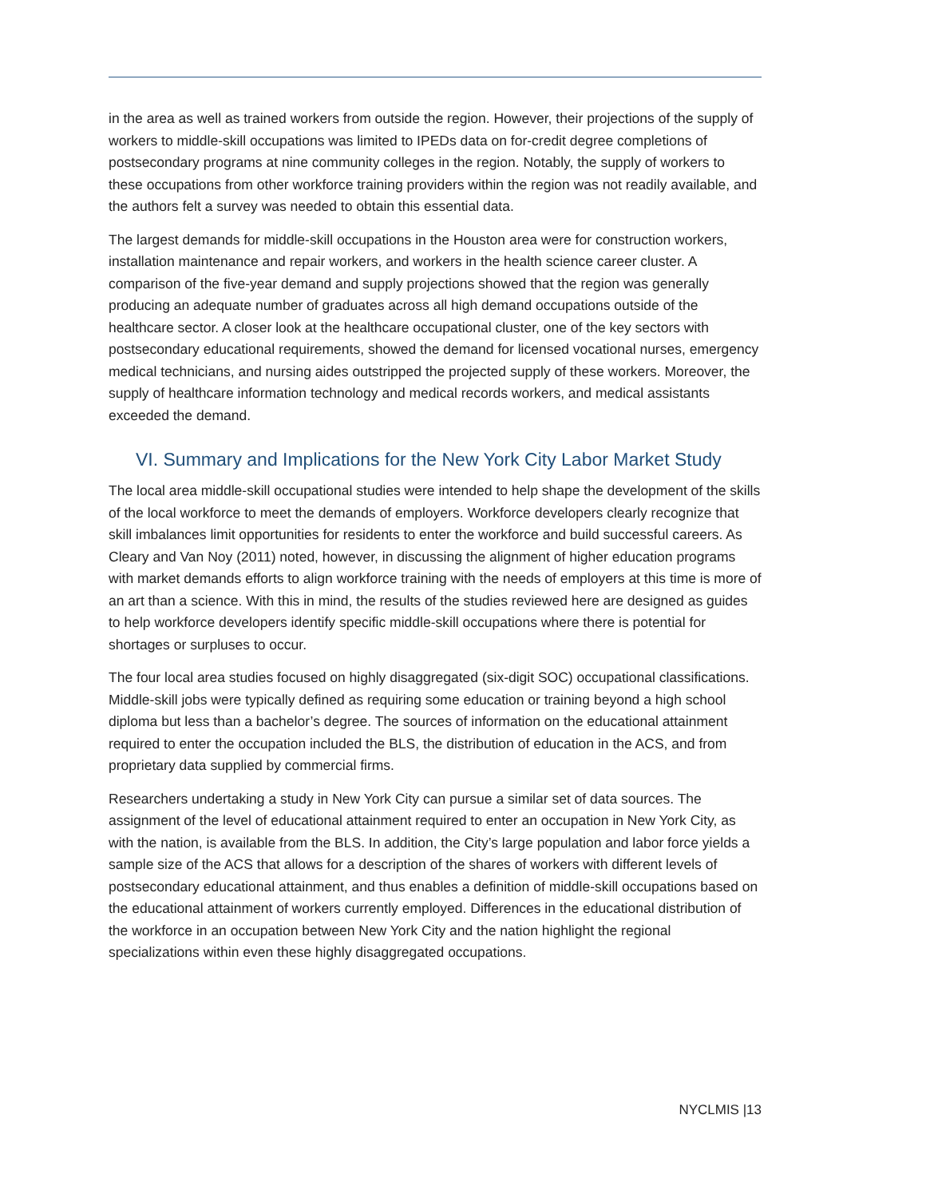in the area as well as trained workers from outside the region. However, their projections of the supply of workers to middle-skill occupations was limited to IPEDs data on for-credit degree completions of postsecondary programs at nine community colleges in the region. Notably, the supply of workers to these occupations from other workforce training providers within the region was not readily available, and the authors felt a survey was needed to obtain this essential data.
The largest demands for middle-skill occupations in the Houston area were for construction workers, installation maintenance and repair workers, and workers in the health science career cluster. A comparison of the five-year demand and supply projections showed that the region was generally producing an adequate number of graduates across all high demand occupations outside of the healthcare sector. A closer look at the healthcare occupational cluster, one of the key sectors with postsecondary educational requirements, showed the demand for licensed vocational nurses, emergency medical technicians, and nursing aides outstripped the projected supply of these workers. Moreover, the supply of healthcare information technology and medical records workers, and medical assistants exceeded the demand.
VI. Summary and Implications for the New York City Labor Market Study
The local area middle-skill occupational studies were intended to help shape the development of the skills of the local workforce to meet the demands of employers. Workforce developers clearly recognize that skill imbalances limit opportunities for residents to enter the workforce and build successful careers. As Cleary and Van Noy (2011) noted, however, in discussing the alignment of higher education programs with market demands efforts to align workforce training with the needs of employers at this time is more of an art than a science. With this in mind, the results of the studies reviewed here are designed as guides to help workforce developers identify specific middle-skill occupations where there is potential for shortages or surpluses to occur.
The four local area studies focused on highly disaggregated (six-digit SOC) occupational classifications. Middle-skill jobs were typically defined as requiring some education or training beyond a high school diploma but less than a bachelor’s degree. The sources of information on the educational attainment required to enter the occupation included the BLS, the distribution of education in the ACS, and from proprietary data supplied by commercial firms.
Researchers undertaking a study in New York City can pursue a similar set of data sources. The assignment of the level of educational attainment required to enter an occupation in New York City, as with the nation, is available from the BLS. In addition, the City’s large population and labor force yields a sample size of the ACS that allows for a description of the shares of workers with different levels of postsecondary educational attainment, and thus enables a definition of middle-skill occupations based on the educational attainment of workers currently employed. Differences in the educational distribution of the workforce in an occupation between New York City and the nation highlight the regional specializations within even these highly disaggregated occupations.
NYCLMIS |13